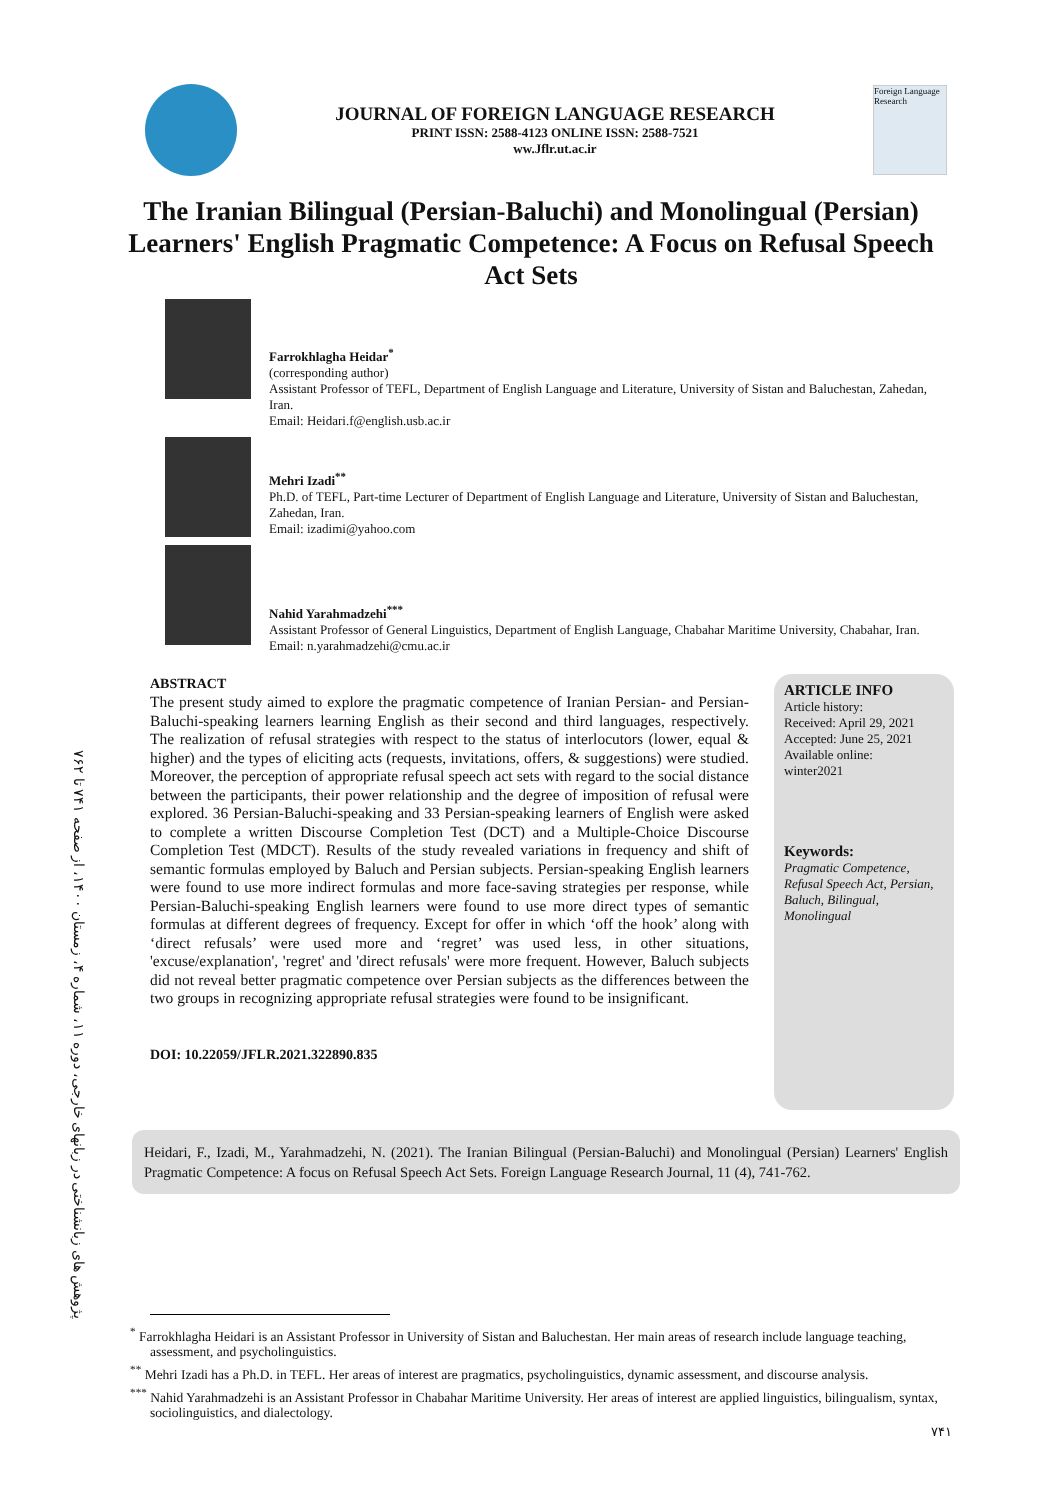JOURNAL OF FOREIGN LANGUAGE RESEARCH
PRINT ISSN: 2588-4123 ONLINE ISSN: 2588-7521
ww.Jflr.ut.ac.ir
Foreign Language Research
The Iranian Bilingual (Persian-Baluchi) and Monolingual (Persian) Learners' English Pragmatic Competence: A Focus on Refusal Speech Act Sets
Farrokhlagha Heidar<sup>*</sup>
(corresponding author)
Assistant Professor of TEFL, Department of English Language and Literature, University of Sistan and Baluchestan, Zahedan, Iran.
Email: Heidari.f@english.usb.ac.ir
Mehri Izadi<sup>**</sup>
Ph.D. of TEFL, Part-time Lecturer of Department of English Language and Literature, University of Sistan and Baluchestan, Zahedan, Iran.
Email: izadimi@yahoo.com
Nahid Yarahmadzehi<sup>***</sup>
Assistant Professor of General Linguistics, Department of English Language, Chabahar Maritime University, Chabahar, Iran.
Email: n.yarahmadzehi@cmu.ac.ir
ABSTRACT
The present study aimed to explore the pragmatic competence of Iranian Persian- and Persian-Baluchi-speaking learners learning English as their second and third languages, respectively. The realization of refusal strategies with respect to the status of interlocutors (lower, equal & higher) and the types of eliciting acts (requests, invitations, offers, & suggestions) were studied. Moreover, the perception of appropriate refusal speech act sets with regard to the social distance between the participants, their power relationship and the degree of imposition of refusal were explored. 36 Persian-Baluchi-speaking and 33 Persian-speaking learners of English were asked to complete a written Discourse Completion Test (DCT) and a Multiple-Choice Discourse Completion Test (MDCT). Results of the study revealed variations in frequency and shift of semantic formulas employed by Baluch and Persian subjects. Persian-speaking English learners were found to use more indirect formulas and more face-saving strategies per response, while Persian-Baluchi-speaking English learners were found to use more direct types of semantic formulas at different degrees of frequency. Except for offer in which ‘off the hook’ along with ‘direct refusals’ were used more and ‘regret’ was used less, in other situations, 'excuse/explanation', 'regret' and 'direct refusals' were more frequent. However, Baluch subjects did not reveal better pragmatic competence over Persian subjects as the differences between the two groups in recognizing appropriate refusal strategies were found to be insignificant.
DOI: 10.22059/JFLR.2021.322890.835
ARTICLE INFO
Article history:
Received: April 29, 2021
Accepted: June 25, 2021
Available online:
winter2021
Keywords:
Pragmatic Competence, Refusal Speech Act, Persian, Baluch, Bilingual, Monolingual
Heidari, F., Izadi, M., Yarahmadzehi, N. (2021). The Iranian Bilingual (Persian-Baluchi) and Monolingual (Persian) Learners' English Pragmatic Competence: A focus on Refusal Speech Act Sets. Foreign Language Research Journal, 11 (4), 741-762.
پژوهش های زبانشناختی در زبانهای خارجی، دوره ۱۱، شماره ۴، زمستان ۱۴۰۰، از صفحه ۷۴۱ تا ۷۶۲
<sup>*</sup> Farrokhlagha Heidari is an Assistant Professor in University of Sistan and Baluchestan. Her main areas of research include language teaching, assessment, and psycholinguistics.
<sup>**</sup> Mehri Izadi has a Ph.D. in TEFL. Her areas of interest are pragmatics, psycholinguistics, dynamic assessment, and discourse analysis.
<sup>***</sup> Nahid Yarahmadzehi is an Assistant Professor in Chabahar Maritime University. Her areas of interest are applied linguistics, bilingualism, syntax, sociolinguistics, and dialectology.
۷۴۱